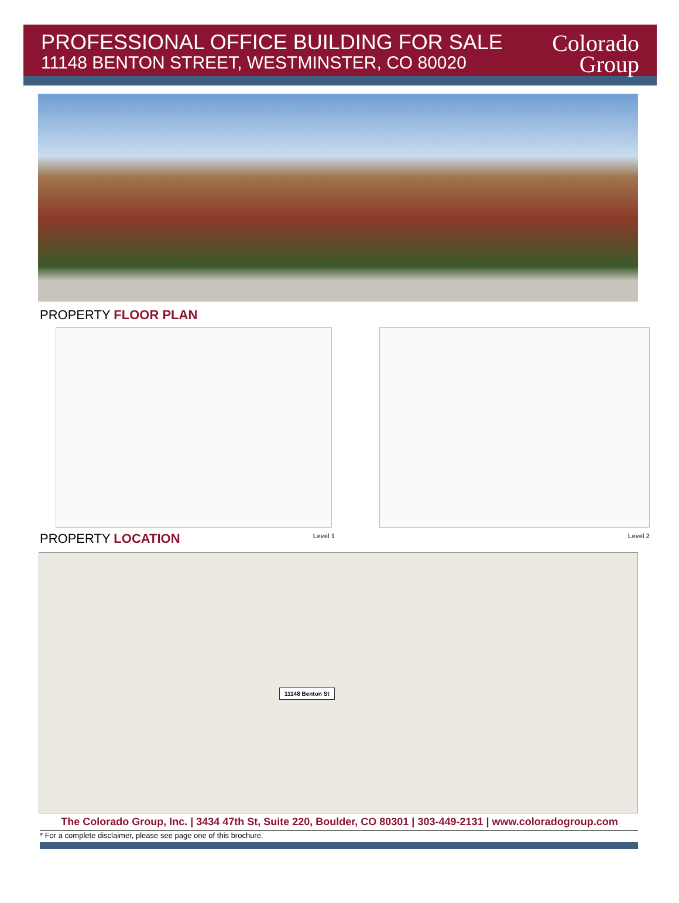PROFESSIONAL OFFICE BUILDING FOR SALE
11148 BENTON STREET, WESTMINSTER, CO 80020
Colorado
Group
PROPERTY FLOOR PLAN
Level 1 Level 2
PROPERTY LOCATION
11148 Benton St
The Colorado Group, Inc. | 3434 47th St, Suite 220, Boulder, CO 80301 | 303-449-2131 | www.coloradogroup.com
* For a complete disclaimer, please see page one of this brochure.